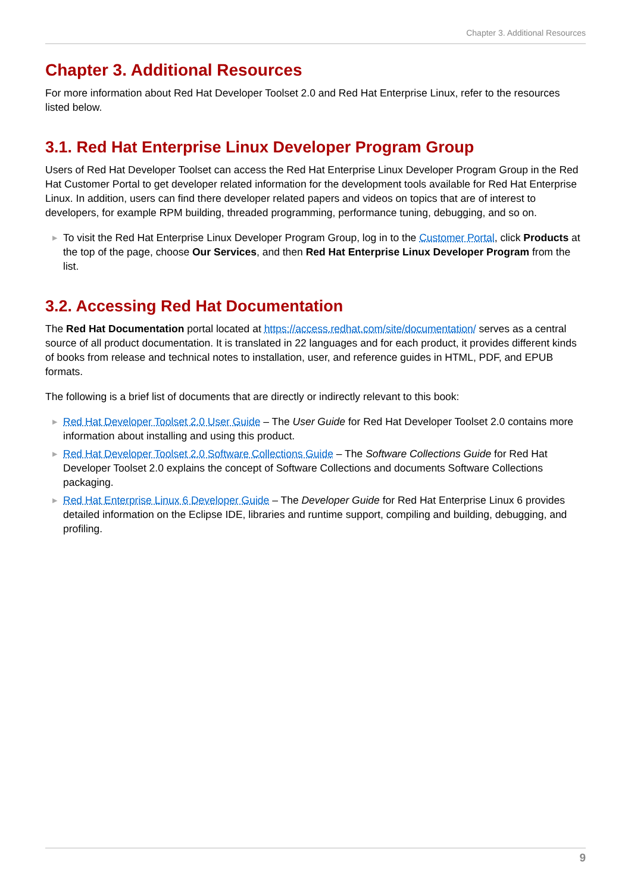Chapter 3. Additional Resources
Chapter 3. Additional Resources
For more information about Red Hat Developer Toolset 2.0 and Red Hat Enterprise Linux, refer to the resources listed below.
3.1. Red Hat Enterprise Linux Developer Program Group
Users of Red Hat Developer Toolset can access the Red Hat Enterprise Linux Developer Program Group in the Red Hat Customer Portal to get developer related information for the development tools available for Red Hat Enterprise Linux. In addition, users can find there developer related papers and videos on topics that are of interest to developers, for example RPM building, threaded programming, performance tuning, debugging, and so on.
▶ To visit the Red Hat Enterprise Linux Developer Program Group, log in to the Customer Portal, click Products at the top of the page, choose Our Services, and then Red Hat Enterprise Linux Developer Program from the list.
3.2. Accessing Red Hat Documentation
The Red Hat Documentation portal located at https://access.redhat.com/site/documentation/ serves as a central source of all product documentation. It is translated in 22 languages and for each product, it provides different kinds of books from release and technical notes to installation, user, and reference guides in HTML, PDF, and EPUB formats.
The following is a brief list of documents that are directly or indirectly relevant to this book:
▶ Red Hat Developer Toolset 2.0 User Guide – The User Guide for Red Hat Developer Toolset 2.0 contains more information about installing and using this product.
▶ Red Hat Developer Toolset 2.0 Software Collections Guide – The Software Collections Guide for Red Hat Developer Toolset 2.0 explains the concept of Software Collections and documents Software Collections packaging.
▶ Red Hat Enterprise Linux 6 Developer Guide – The Developer Guide for Red Hat Enterprise Linux 6 provides detailed information on the Eclipse IDE, libraries and runtime support, compiling and building, debugging, and profiling.
9